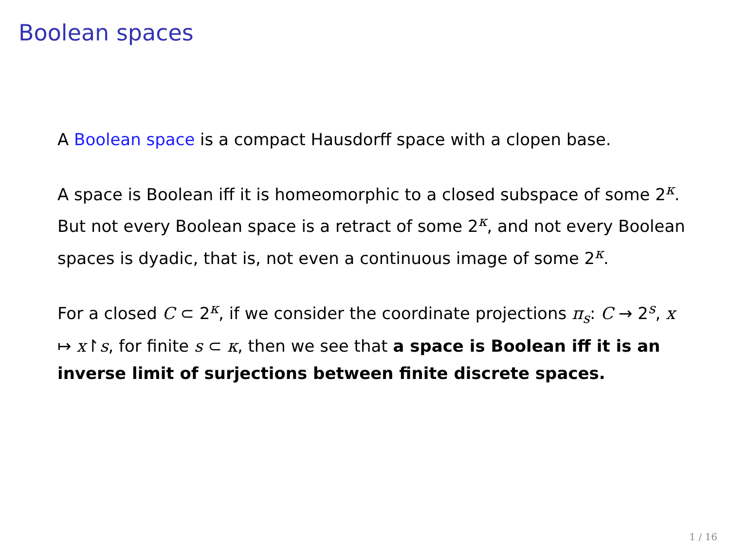Boolean spaces
A Boolean space is a compact Hausdorff space with a clopen base.
A space is Boolean iff it is homeomorphic to a closed subspace of some 2<sup>κ</sup>. But not every Boolean space is a retract of some 2<sup>κ</sup>, and not every Boolean spaces is dyadic, that is, not even a continuous image of some 2<sup>κ</sup>.
For a closed C ⊂ 2<sup>κ</sup>, if we consider the coordinate projections π<sub>s</sub>: C → 2<sup>s</sup>, x ↦ x↾s, for finite s ⊂ κ, then we see that a space is Boolean iff it is an inverse limit of surjections between finite discrete spaces.
1 / 16